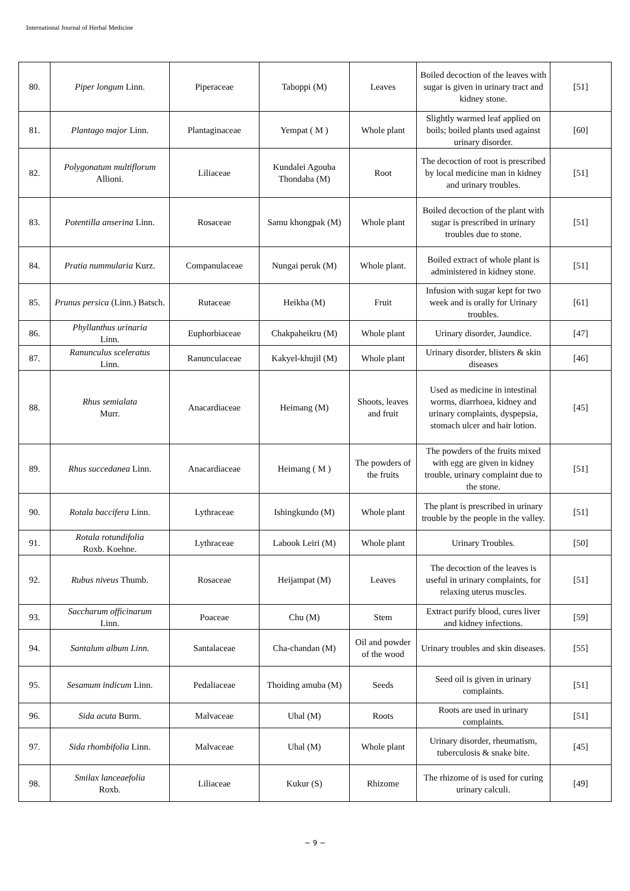International Journal of Herbal Medicine
| 80. | Piper longum Linn. | Piperaceae | Taboppi (M) | Leaves | Boiled decoction of the leaves with sugar is given in urinary tract and kidney stone. | [51] |
| 81. | Plantago major Linn. | Plantaginaceae | Yempat ( M ) | Whole plant | Slightly warmed leaf applied on boils; boiled plants used against urinary disorder. | [60] |
| 82. | Polygonatum multiflorum Allioni. | Liliaceae | Kundalei Agouba Thondaba (M) | Root | The decoction of root is prescribed by local medicine man in kidney and urinary troubles. | [51] |
| 83. | Potentilla anserina Linn. | Rosaceae | Samu khongpak (M) | Whole plant | Boiled decoction of the plant with sugar is prescribed in urinary troubles due to stone. | [51] |
| 84. | Pratia nummularia Kurz. | Companulaceae | Nungai peruk (M) | Whole plant. | Boiled extract of whole plant is administered in kidney stone. | [51] |
| 85. | Prunus persica (Linn.) Batsch. | Rutaceae | Heikha (M) | Fruit | Infusion with sugar kept for two week and is orally for Urinary troubles. | [61] |
| 86. | Phyllanthus urinaria Linn. | Euphorbiaceae | Chakpaheikru (M) | Whole plant | Urinary disorder, Jaundice. | [47] |
| 87. | Ranunculus sceleratus Linn. | Ranunculaceae | Kakyel-khujil (M) | Whole plant | Urinary disorder, blisters & skin diseases | [46] |
| 88. | Rhus semialata Murr. | Anacardiaceae | Heimang (M) | Shoots, leaves and fruit | Used as medicine in intestinal worms, diarrhoea, kidney and urinary complaints, dyspepsia, stomach ulcer and hair lotion. | [45] |
| 89. | Rhus succedanea Linn. | Anacardiaceae | Heimang ( M ) | The powders of the fruits | The powders of the fruits mixed with egg are given in kidney trouble, urinary complaint due to the stone. | [51] |
| 90. | Rotala baccifera Linn. | Lythraceae | Ishingkundo (M) | Whole plant | The plant is prescribed in urinary trouble by the people in the valley. | [51] |
| 91. | Rotala rotundifolia Roxb. Koehne. | Lythraceae | Labook Leiri (M) | Whole plant | Urinary Troubles. | [50] |
| 92. | Rubus niveus Thumb. | Rosaceae | Heijampat (M) | Leaves | The decoction of the leaves is useful in urinary complaints, for relaxing uterus muscles. | [51] |
| 93. | Saccharum officinarum Linn. | Poaceae | Chu (M) | Stem | Extract purify blood, cures liver and kidney infections. | [59] |
| 94. | Santalum album Linn. | Santalaceae | Cha-chandan (M) | Oil and powder of the wood | Urinary troubles and skin diseases. | [55] |
| 95. | Sesamum indicum Linn. | Pedaliaceae | Thoiding amuba (M) | Seeds | Seed oil is given in urinary complaints. | [51] |
| 96. | Sida acuta Burm. | Malvaceae | Uhal (M) | Roots | Roots are used in urinary complaints. | [51] |
| 97. | Sida rhombifolia Linn. | Malvaceae | Uhal (M) | Whole plant | Urinary disorder, rheumatism, tuberculosis & snake bite. | [45] |
| 98. | Smilax lanceaefolia Roxb. | Liliaceae | Kukur (S) | Rhizome | The rhizome of is used for curing urinary calculi. | [49] |
~ 9 ~